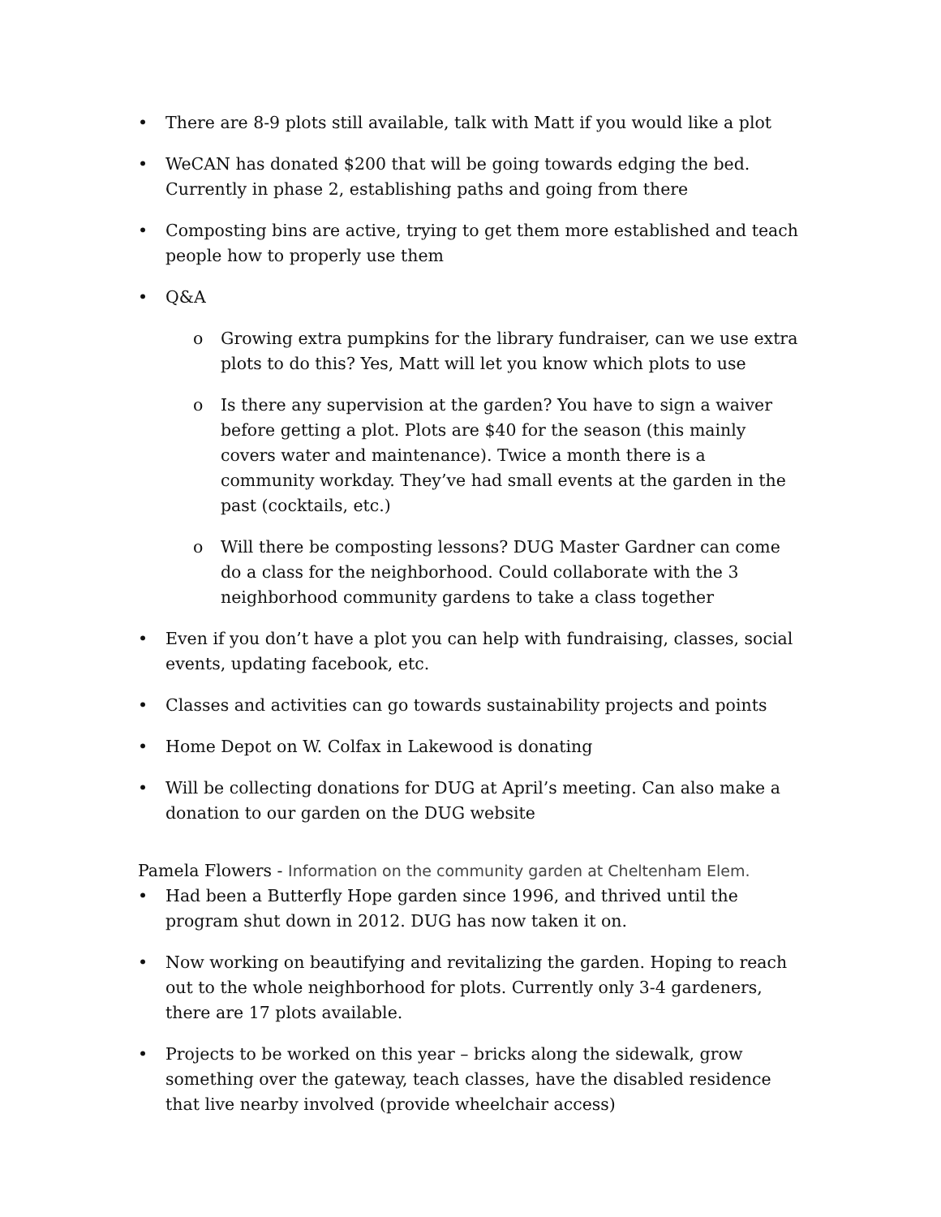• There are 8-9 plots still available, talk with Matt if you would like a plot
• WeCAN has donated $200 that will be going towards edging the bed. Currently in phase 2, establishing paths and going from there
• Composting bins are active, trying to get them more established and teach people how to properly use them
• Q&A
o Growing extra pumpkins for the library fundraiser, can we use extra plots to do this? Yes, Matt will let you know which plots to use
o Is there any supervision at the garden? You have to sign a waiver before getting a plot. Plots are $40 for the season (this mainly covers water and maintenance). Twice a month there is a community workday. They’ve had small events at the garden in the past (cocktails, etc.)
o Will there be composting lessons? DUG Master Gardner can come do a class for the neighborhood. Could collaborate with the 3 neighborhood community gardens to take a class together
• Even if you don’t have a plot you can help with fundraising, classes, social events, updating facebook, etc.
• Classes and activities can go towards sustainability projects and points
• Home Depot on W. Colfax in Lakewood is donating
• Will be collecting donations for DUG at April’s meeting. Can also make a donation to our garden on the DUG website
Pamela Flowers - Information on the community garden at Cheltenham Elem.
• Had been a Butterfly Hope garden since 1996, and thrived until the program shut down in 2012. DUG has now taken it on.
• Now working on beautifying and revitalizing the garden. Hoping to reach out to the whole neighborhood for plots. Currently only 3-4 gardeners, there are 17 plots available.
• Projects to be worked on this year – bricks along the sidewalk, grow something over the gateway, teach classes, have the disabled residence that live nearby involved (provide wheelchair access)